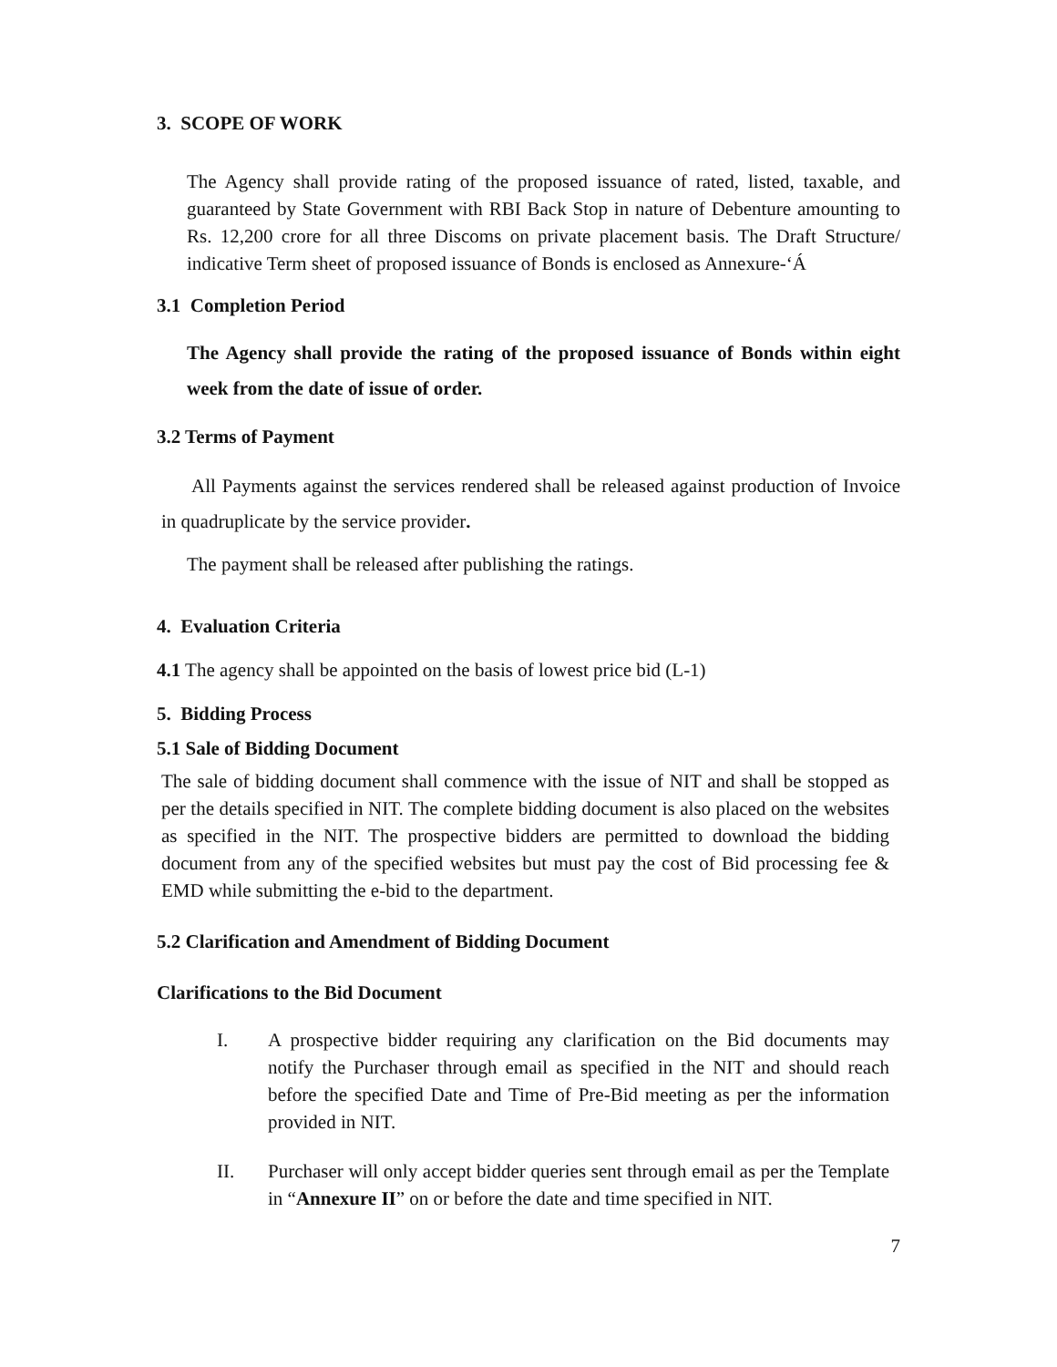3. SCOPE OF WORK
The Agency shall provide rating of the proposed issuance of rated, listed, taxable, and guaranteed by State Government with RBI Back Stop in nature of Debenture amounting to Rs. 12,200 crore for all three Discoms on private placement basis. The Draft Structure/ indicative Term sheet of proposed issuance of Bonds is enclosed as Annexure-‘Á
3.1 Completion Period
The Agency shall provide the rating of the proposed issuance of Bonds within eight week from the date of issue of order.
3.2 Terms of Payment
All Payments against the services rendered shall be released against production of Invoice in quadruplicate by the service provider.
The payment shall be released after publishing the ratings.
4. Evaluation Criteria
4.1 The agency shall be appointed on the basis of lowest price bid (L-1)
5. Bidding Process
5.1 Sale of Bidding Document
The sale of bidding document shall commence with the issue of NIT and shall be stopped as per the details specified in NIT. The complete bidding document is also placed on the websites as specified in the NIT. The prospective bidders are permitted to download the bidding document from any of the specified websites but must pay the cost of Bid processing fee & EMD while submitting the e-bid to the department.
5.2 Clarification and Amendment of Bidding Document
Clarifications to the Bid Document
I. A prospective bidder requiring any clarification on the Bid documents may notify the Purchaser through email as specified in the NIT and should reach before the specified Date and Time of Pre-Bid meeting as per the information provided in NIT.
II. Purchaser will only accept bidder queries sent through email as per the Template in “Annexure II” on or before the date and time specified in NIT.
7